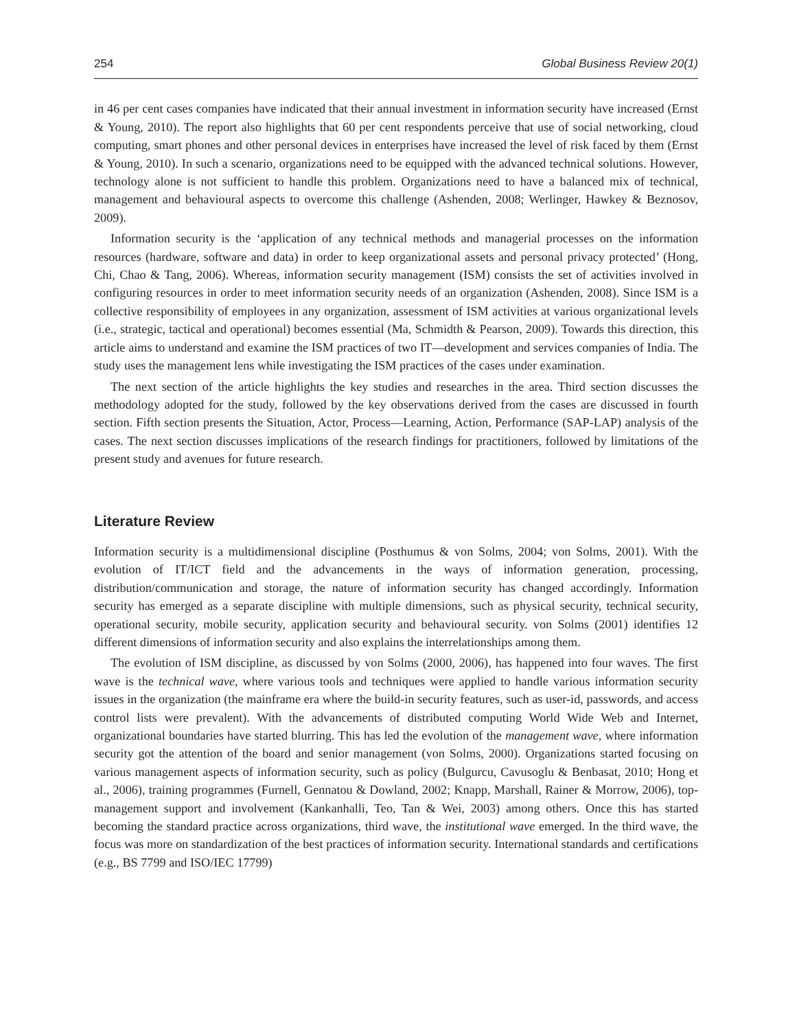254 Global Business Review 20(1)
in 46 per cent cases companies have indicated that their annual investment in information security have increased (Ernst & Young, 2010). The report also highlights that 60 per cent respondents perceive that use of social networking, cloud computing, smart phones and other personal devices in enterprises have increased the level of risk faced by them (Ernst & Young, 2010). In such a scenario, organizations need to be equipped with the advanced technical solutions. However, technology alone is not sufficient to handle this problem. Organizations need to have a balanced mix of technical, management and behavioural aspects to overcome this challenge (Ashenden, 2008; Werlinger, Hawkey & Beznosov, 2009).
Information security is the ‘application of any technical methods and managerial processes on the information resources (hardware, software and data) in order to keep organizational assets and personal privacy protected’ (Hong, Chi, Chao & Tang, 2006). Whereas, information security management (ISM) consists the set of activities involved in configuring resources in order to meet information security needs of an organization (Ashenden, 2008). Since ISM is a collective responsibility of employees in any organization, assessment of ISM activities at various organizational levels (i.e., strategic, tactical and operational) becomes essential (Ma, Schmidth & Pearson, 2009). Towards this direction, this article aims to understand and examine the ISM practices of two IT—development and services companies of India. The study uses the management lens while investigating the ISM practices of the cases under examination.
The next section of the article highlights the key studies and researches in the area. Third section discusses the methodology adopted for the study, followed by the key observations derived from the cases are discussed in fourth section. Fifth section presents the Situation, Actor, Process—Learning, Action, Performance (SAP-LAP) analysis of the cases. The next section discusses implications of the research findings for practitioners, followed by limitations of the present study and avenues for future research.
Literature Review
Information security is a multidimensional discipline (Posthumus & von Solms, 2004; von Solms, 2001). With the evolution of IT/ICT field and the advancements in the ways of information generation, processing, distribution/communication and storage, the nature of information security has changed accordingly. Information security has emerged as a separate discipline with multiple dimensions, such as physical security, technical security, operational security, mobile security, application security and behavioural security. von Solms (2001) identifies 12 different dimensions of information security and also explains the interrelationships among them.
The evolution of ISM discipline, as discussed by von Solms (2000, 2006), has happened into four waves. The first wave is the technical wave, where various tools and techniques were applied to handle various information security issues in the organization (the mainframe era where the build-in security features, such as user-id, passwords, and access control lists were prevalent). With the advancements of distributed computing World Wide Web and Internet, organizational boundaries have started blurring. This has led the evolution of the management wave, where information security got the attention of the board and senior management (von Solms, 2000). Organizations started focusing on various management aspects of information security, such as policy (Bulgurcu, Cavusoglu & Benbasat, 2010; Hong et al., 2006), training programmes (Furnell, Gennatou & Dowland, 2002; Knapp, Marshall, Rainer & Morrow, 2006), top-management support and involvement (Kankanhalli, Teo, Tan & Wei, 2003) among others. Once this has started becoming the standard practice across organizations, third wave, the institutional wave emerged. In the third wave, the focus was more on standardization of the best practices of information security. International standards and certifications (e.g., BS 7799 and ISO/IEC 17799)